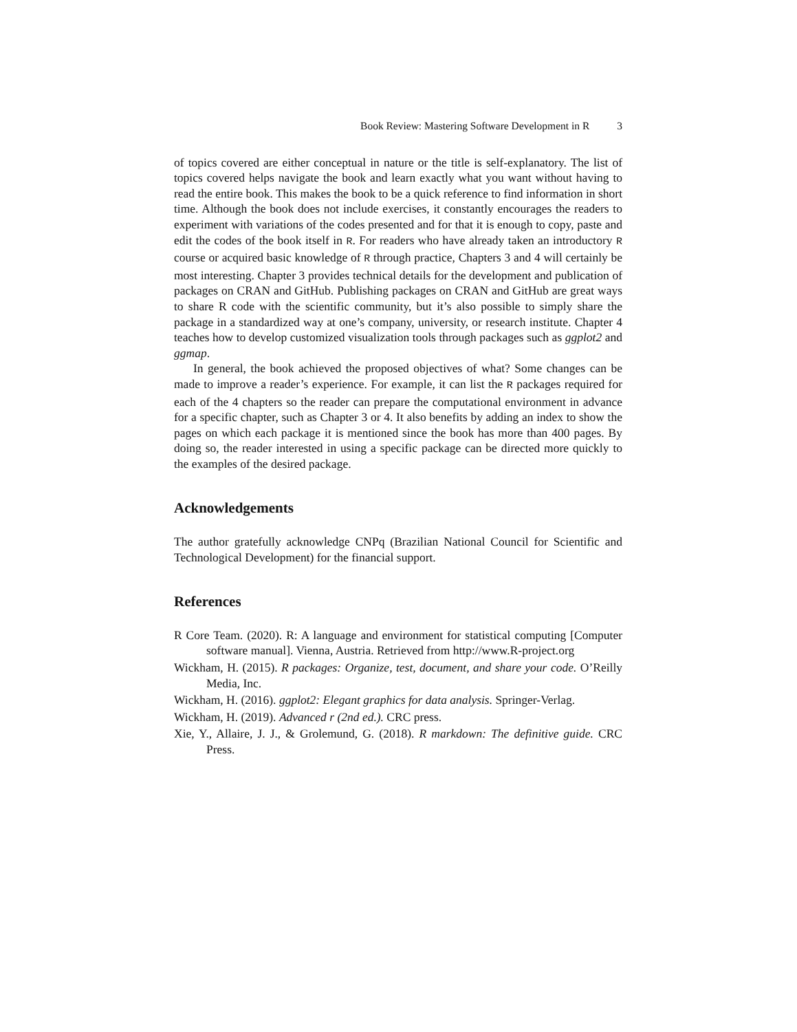Book Review: Mastering Software Development in R 3
of topics covered are either conceptual in nature or the title is self-explanatory. The list of topics covered helps navigate the book and learn exactly what you want without having to read the entire book. This makes the book to be a quick reference to find information in short time. Although the book does not include exercises, it constantly encourages the readers to experiment with variations of the codes presented and for that it is enough to copy, paste and edit the codes of the book itself in R. For readers who have already taken an introductory R course or acquired basic knowledge of R through practice, Chapters 3 and 4 will certainly be most interesting. Chapter 3 provides technical details for the development and publication of packages on CRAN and GitHub. Publishing packages on CRAN and GitHub are great ways to share R code with the scientific community, but it’s also possible to simply share the package in a standardized way at one’s company, university, or research institute. Chapter 4 teaches how to develop customized visualization tools through packages such as ggplot2 and ggmap.
In general, the book achieved the proposed objectives of what? Some changes can be made to improve a reader’s experience. For example, it can list the R packages required for each of the 4 chapters so the reader can prepare the computational environment in advance for a specific chapter, such as Chapter 3 or 4. It also benefits by adding an index to show the pages on which each package it is mentioned since the book has more than 400 pages. By doing so, the reader interested in using a specific package can be directed more quickly to the examples of the desired package.
Acknowledgements
The author gratefully acknowledge CNPq (Brazilian National Council for Scientific and Technological Development) for the financial support.
References
R Core Team. (2020). R: A language and environment for statistical computing [Computer software manual]. Vienna, Austria. Retrieved from http://www.R-project.org
Wickham, H. (2015). R packages: Organize, test, document, and share your code. O’Reilly Media, Inc.
Wickham, H. (2016). ggplot2: Elegant graphics for data analysis. Springer-Verlag.
Wickham, H. (2019). Advanced r (2nd ed.). CRC press.
Xie, Y., Allaire, J. J., & Grolemund, G. (2018). R markdown: The definitive guide. CRC Press.